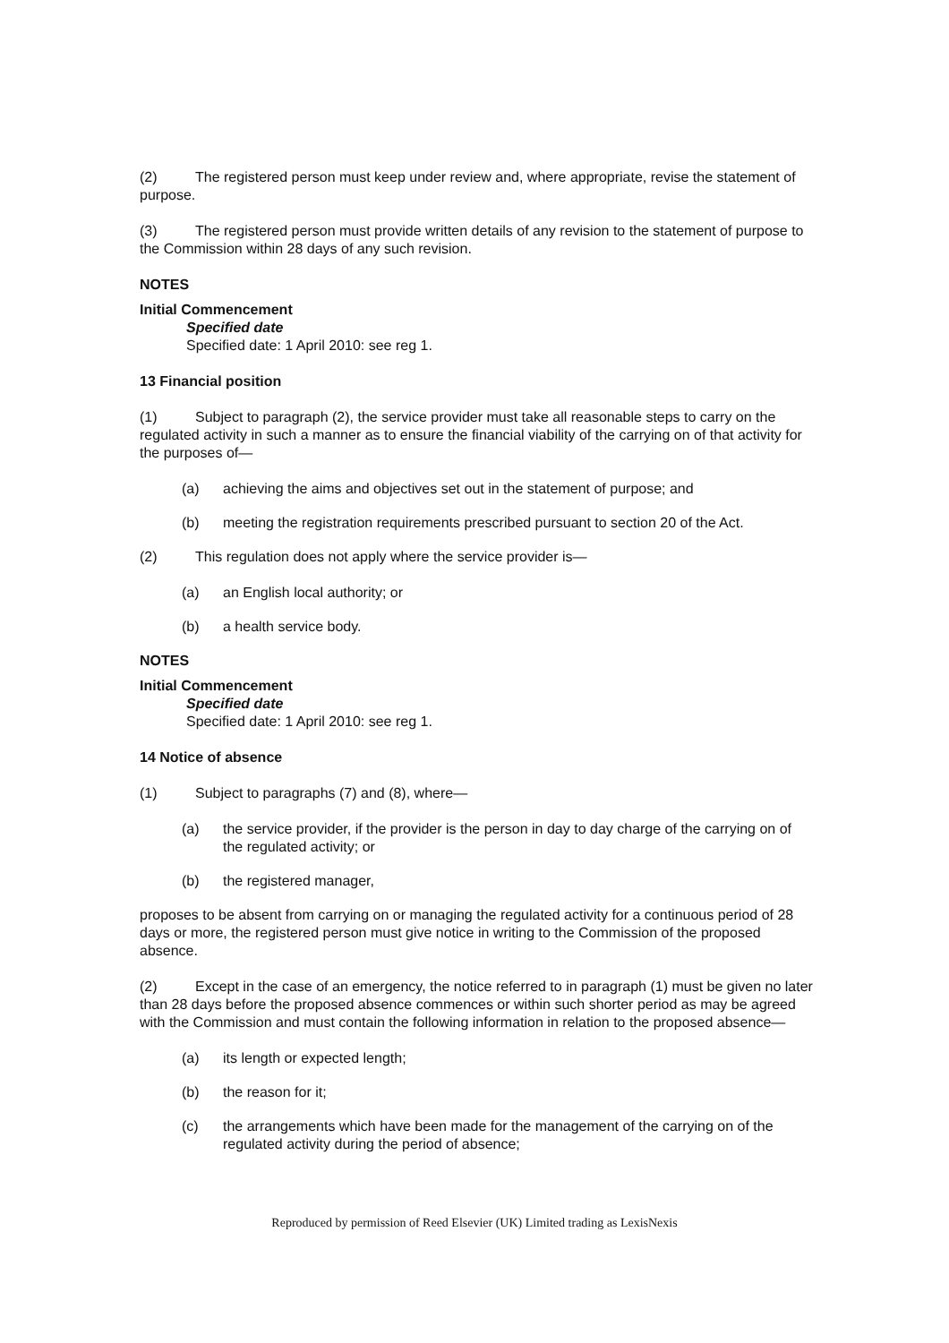(2) The registered person must keep under review and, where appropriate, revise the statement of purpose.
(3) The registered person must provide written details of any revision to the statement of purpose to the Commission within 28 days of any such revision.
NOTES
Initial Commencement
Specified date
Specified date: 1 April 2010: see reg 1.
13 Financial position
(1) Subject to paragraph (2), the service provider must take all reasonable steps to carry on the regulated activity in such a manner as to ensure the financial viability of the carrying on of that activity for the purposes of—
(a) achieving the aims and objectives set out in the statement of purpose; and
(b) meeting the registration requirements prescribed pursuant to section 20 of the Act.
(2) This regulation does not apply where the service provider is—
(a) an English local authority; or
(b) a health service body.
NOTES
Initial Commencement
Specified date
Specified date: 1 April 2010: see reg 1.
14 Notice of absence
(1) Subject to paragraphs (7) and (8), where—
(a) the service provider, if the provider is the person in day to day charge of the carrying on of the regulated activity; or
(b) the registered manager,
proposes to be absent from carrying on or managing the regulated activity for a continuous period of 28 days or more, the registered person must give notice in writing to the Commission of the proposed absence.
(2) Except in the case of an emergency, the notice referred to in paragraph (1) must be given no later than 28 days before the proposed absence commences or within such shorter period as may be agreed with the Commission and must contain the following information in relation to the proposed absence—
(a) its length or expected length;
(b) the reason for it;
(c) the arrangements which have been made for the management of the carrying on of the regulated activity during the period of absence;
Reproduced by permission of Reed Elsevier (UK) Limited trading as LexisNexis